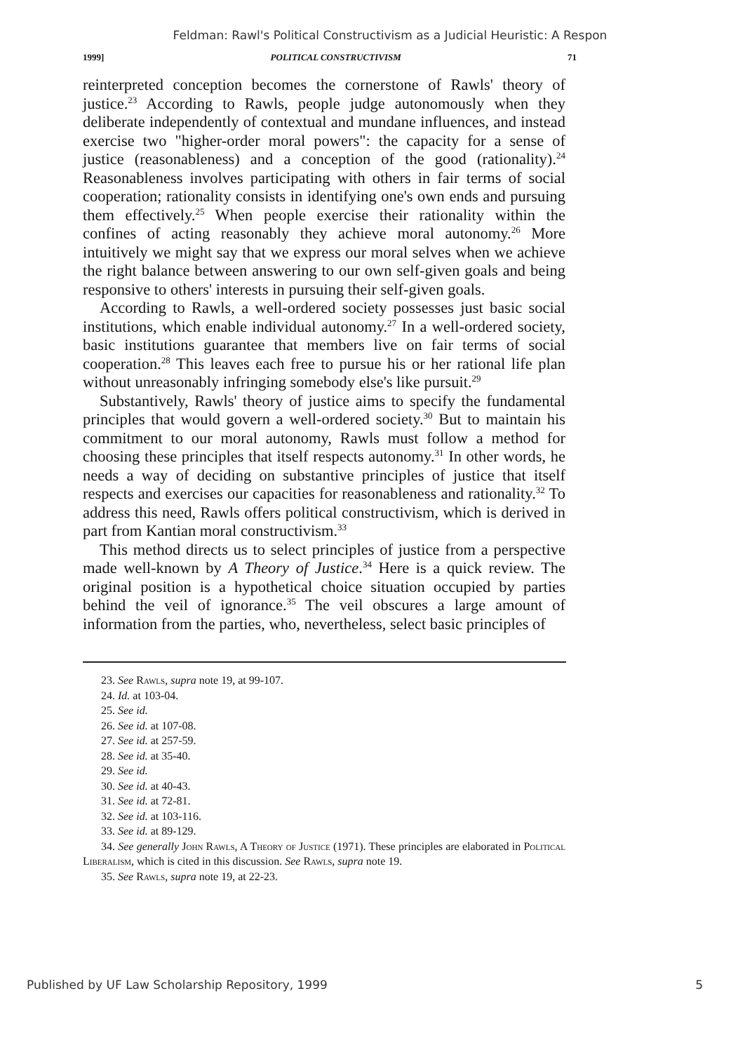Feldman: Rawl's Political Constructivism as a Judicial Heuristic: A Respon
1999] POLITICAL CONSTRUCTIVISM 71
reinterpreted conception becomes the cornerstone of Rawls' theory of justice.<sup>23</sup> According to Rawls, people judge autonomously when they deliberate independently of contextual and mundane influences, and instead exercise two "higher-order moral powers": the capacity for a sense of justice (reasonableness) and a conception of the good (rationality).<sup>24</sup> Reasonableness involves participating with others in fair terms of social cooperation; rationality consists in identifying one's own ends and pursuing them effectively.<sup>25</sup> When people exercise their rationality within the confines of acting reasonably they achieve moral autonomy.<sup>26</sup> More intuitively we might say that we express our moral selves when we achieve the right balance between answering to our own self-given goals and being responsive to others' interests in pursuing their self-given goals.
According to Rawls, a well-ordered society possesses just basic social institutions, which enable individual autonomy.<sup>27</sup> In a well-ordered society, basic institutions guarantee that members live on fair terms of social cooperation.<sup>28</sup> This leaves each free to pursue his or her rational life plan without unreasonably infringing somebody else's like pursuit.<sup>29</sup>
Substantively, Rawls' theory of justice aims to specify the fundamental principles that would govern a well-ordered society.<sup>30</sup> But to maintain his commitment to our moral autonomy, Rawls must follow a method for choosing these principles that itself respects autonomy.<sup>31</sup> In other words, he needs a way of deciding on substantive principles of justice that itself respects and exercises our capacities for reasonableness and rationality.<sup>32</sup> To address this need, Rawls offers political constructivism, which is derived in part from Kantian moral constructivism.<sup>33</sup>
This method directs us to select principles of justice from a perspective made well-known by A Theory of Justice.<sup>34</sup> Here is a quick review. The original position is a hypothetical choice situation occupied by parties behind the veil of ignorance.<sup>35</sup> The veil obscures a large amount of information from the parties, who, nevertheless, select basic principles of
23. See Rawls, supra note 19, at 99-107.
24. Id. at 103-04.
25. See id.
26. See id. at 107-08.
27. See id. at 257-59.
28. See id. at 35-40.
29. See id.
30. See id. at 40-43.
31. See id. at 72-81.
32. See id. at 103-116.
33. See id. at 89-129.
34. See generally John Rawls, A Theory of Justice (1971). These principles are elaborated in Political Liberalism, which is cited in this discussion. See Rawls, supra note 19.
35. See Rawls, supra note 19, at 22-23.
Published by UF Law Scholarship Repository, 1999 5